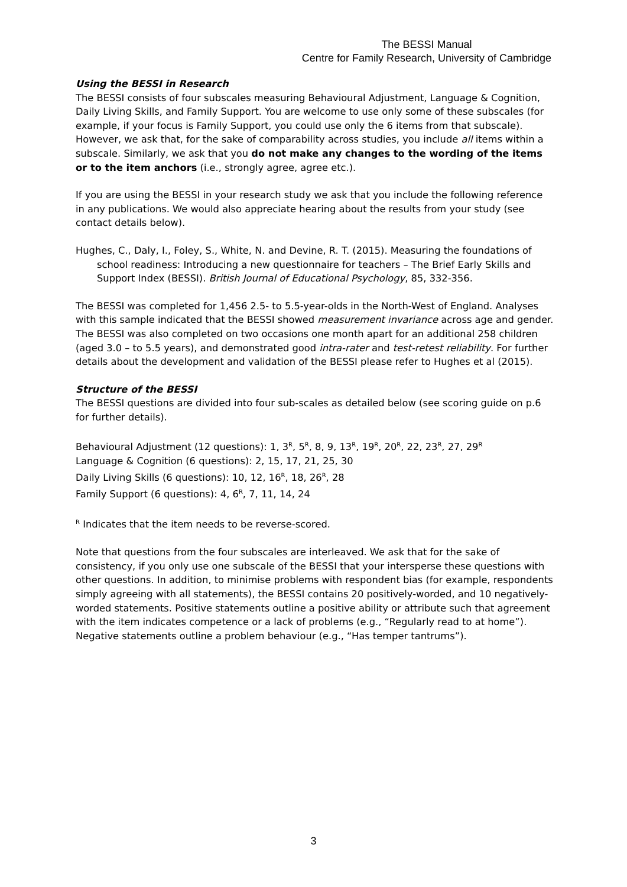The BESSI Manual
Centre for Family Research, University of Cambridge
Using the BESSI in Research
The BESSI consists of four subscales measuring Behavioural Adjustment, Language & Cognition, Daily Living Skills, and Family Support. You are welcome to use only some of these subscales (for example, if your focus is Family Support, you could use only the 6 items from that subscale). However, we ask that, for the sake of comparability across studies, you include all items within a subscale. Similarly, we ask that you do not make any changes to the wording of the items or to the item anchors (i.e., strongly agree, agree etc.).
If you are using the BESSI in your research study we ask that you include the following reference in any publications. We would also appreciate hearing about the results from your study (see contact details below).
Hughes, C., Daly, I., Foley, S., White, N. and Devine, R. T. (2015). Measuring the foundations of school readiness: Introducing a new questionnaire for teachers – The Brief Early Skills and Support Index (BESSI). British Journal of Educational Psychology, 85, 332-356.
The BESSI was completed for 1,456 2.5- to 5.5-year-olds in the North-West of England. Analyses with this sample indicated that the BESSI showed measurement invariance across age and gender. The BESSI was also completed on two occasions one month apart for an additional 258 children (aged 3.0 – to 5.5 years), and demonstrated good intra-rater and test-retest reliability. For further details about the development and validation of the BESSI please refer to Hughes et al (2015).
Structure of the BESSI
The BESSI questions are divided into four sub-scales as detailed below (see scoring guide on p.6 for further details).
Behavioural Adjustment (12 questions): 1, 3<sup>R</sup>, 5<sup>R</sup>, 8, 9, 13<sup>R</sup>, 19<sup>R</sup>, 20<sup>R</sup>, 22, 23<sup>R</sup>, 27, 29<sup>R</sup>
Language & Cognition (6 questions): 2, 15, 17, 21, 25, 30
Daily Living Skills (6 questions): 10, 12, 16<sup>R</sup>, 18, 26<sup>R</sup>, 28
Family Support (6 questions): 4, 6<sup>R</sup>, 7, 11, 14, 24
<sup>R</sup> Indicates that the item needs to be reverse-scored.
Note that questions from the four subscales are interleaved. We ask that for the sake of consistency, if you only use one subscale of the BESSI that your intersperse these questions with other questions. In addition, to minimise problems with respondent bias (for example, respondents simply agreeing with all statements), the BESSI contains 20 positively-worded, and 10 negatively-worded statements. Positive statements outline a positive ability or attribute such that agreement with the item indicates competence or a lack of problems (e.g., “Regularly read to at home”). Negative statements outline a problem behaviour (e.g., “Has temper tantrums”).
3